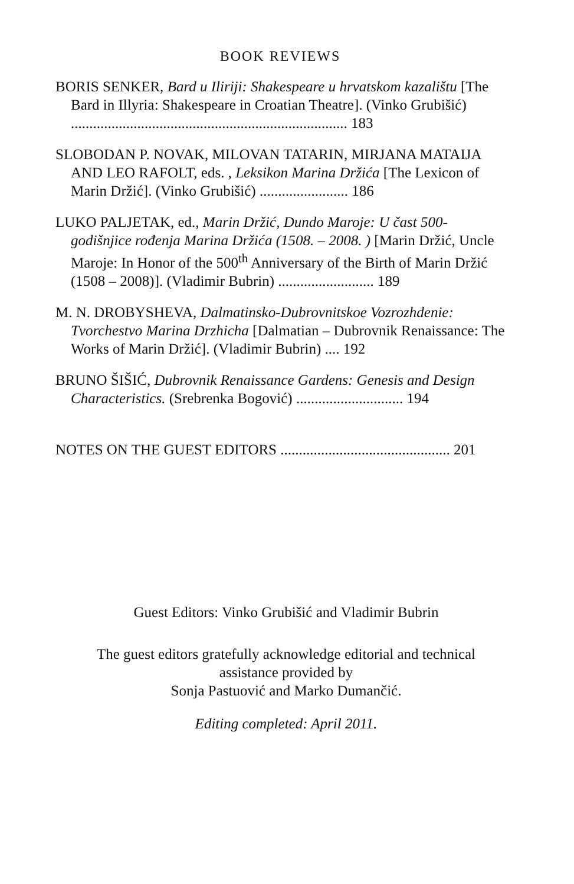BOOK REVIEWS
BORIS SENKER, Bard u Iliriji: Shakespeare u hrvatskom kazalištu [The Bard in Illyria: Shakespeare in Croatian Theatre]. (Vinko Grubišić) ........................................................................... 183
SLOBODAN P. NOVAK, MILOVAN TATARIN, MIRJANA MATAIJA AND LEO RAFOLT, eds. , Leksikon Marina Držića [The Lexicon of Marin Držić]. (Vinko Grubišić) ........................ 186
LUKO PALJETAK, ed., Marin Držić, Dundo Maroje: U čast 500-godišnjice rođenja Marina Držića (1508. – 2008. ) [Marin Držić, Uncle Maroje: In Honor of the 500<sup>th</sup> Anniversary of the Birth of Marin Držić (1508 – 2008)]. (Vladimir Bubrin) .......................... 189
M. N. DROBYSHEVA, Dalmatinsko-Dubrovnitskoe Vozrozhdenie: Tvorchestvo Marina Drzhicha [Dalmatian – Dubrovnik Renaissance: The Works of Marin Držić]. (Vladimir Bubrin) .... 192
BRUNO ŠIŠIĆ, Dubrovnik Renaissance Gardens: Genesis and Design Characteristics. (Srebrenka Bogović) ............................. 194
NOTES ON THE GUEST EDITORS .............................................. 201
Guest Editors: Vinko Grubišić and Vladimir Bubrin
The guest editors gratefully acknowledge editorial and technical assistance provided by
Sonja Pastuović and Marko Dumančić.
Editing completed: April 2011.